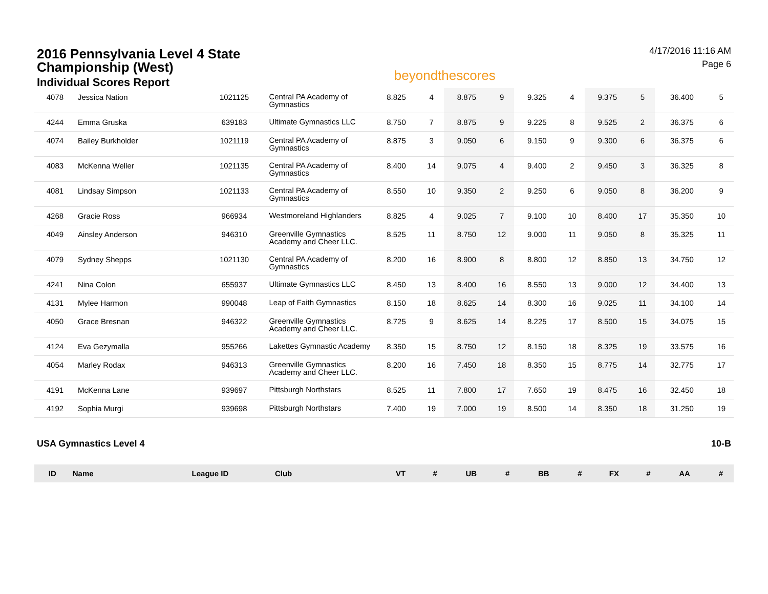2016 Pennsylvania Level 4 State
Championship (West)
Individual Scores Report
beyondthescores
4/17/2016 11:16 AM
Page 6
| 4078 | Jessica Nation | 1021125 | Central PA Academy of Gymnastics | 8.825 | 4 | 8.875 | 9 | 9.325 | 4 | 9.375 | 5 | 36.400 | 5 |
| 4244 | Emma Gruska | 639183 | Ultimate Gymnastics LLC | 8.750 | 7 | 8.875 | 9 | 9.225 | 8 | 9.525 | 2 | 36.375 | 6 |
| 4074 | Bailey Burkholder | 1021119 | Central PA Academy of Gymnastics | 8.875 | 3 | 9.050 | 6 | 9.150 | 9 | 9.300 | 6 | 36.375 | 6 |
| 4083 | McKenna Weller | 1021135 | Central PA Academy of Gymnastics | 8.400 | 14 | 9.075 | 4 | 9.400 | 2 | 9.450 | 3 | 36.325 | 8 |
| 4081 | Lindsay Simpson | 1021133 | Central PA Academy of Gymnastics | 8.550 | 10 | 9.350 | 2 | 9.250 | 6 | 9.050 | 8 | 36.200 | 9 |
| 4268 | Gracie Ross | 966934 | Westmoreland Highlanders | 8.825 | 4 | 9.025 | 7 | 9.100 | 10 | 8.400 | 17 | 35.350 | 10 |
| 4049 | Ainsley Anderson | 946310 | Greenville Gymnastics Academy and Cheer LLC. | 8.525 | 11 | 8.750 | 12 | 9.000 | 11 | 9.050 | 8 | 35.325 | 11 |
| 4079 | Sydney Shepps | 1021130 | Central PA Academy of Gymnastics | 8.200 | 16 | 8.900 | 8 | 8.800 | 12 | 8.850 | 13 | 34.750 | 12 |
| 4241 | Nina Colon | 655937 | Ultimate Gymnastics LLC | 8.450 | 13 | 8.400 | 16 | 8.550 | 13 | 9.000 | 12 | 34.400 | 13 |
| 4131 | Mylee Harmon | 990048 | Leap of Faith Gymnastics | 8.150 | 18 | 8.625 | 14 | 8.300 | 16 | 9.025 | 11 | 34.100 | 14 |
| 4050 | Grace Bresnan | 946322 | Greenville Gymnastics Academy and Cheer LLC. | 8.725 | 9 | 8.625 | 14 | 8.225 | 17 | 8.500 | 15 | 34.075 | 15 |
| 4124 | Eva Gezymalla | 955266 | Lakettes Gymnastic Academy | 8.350 | 15 | 8.750 | 12 | 8.150 | 18 | 8.325 | 19 | 33.575 | 16 |
| 4054 | Marley Rodax | 946313 | Greenville Gymnastics Academy and Cheer LLC. | 8.200 | 16 | 7.450 | 18 | 8.350 | 15 | 8.775 | 14 | 32.775 | 17 |
| 4191 | McKenna Lane | 939697 | Pittsburgh Northstars | 8.525 | 11 | 7.800 | 17 | 7.650 | 19 | 8.475 | 16 | 32.450 | 18 |
| 4192 | Sophia Murgi | 939698 | Pittsburgh Northstars | 7.400 | 19 | 7.000 | 19 | 8.500 | 14 | 8.350 | 18 | 31.250 | 19 |
USA Gymnastics Level 4 10-B
| ID | Name | League ID | Club | VT | # | UB | # | BB | # | FX | # | AA | # |
| --- | --- | --- | --- | --- | --- | --- | --- | --- | --- | --- | --- | --- | --- |